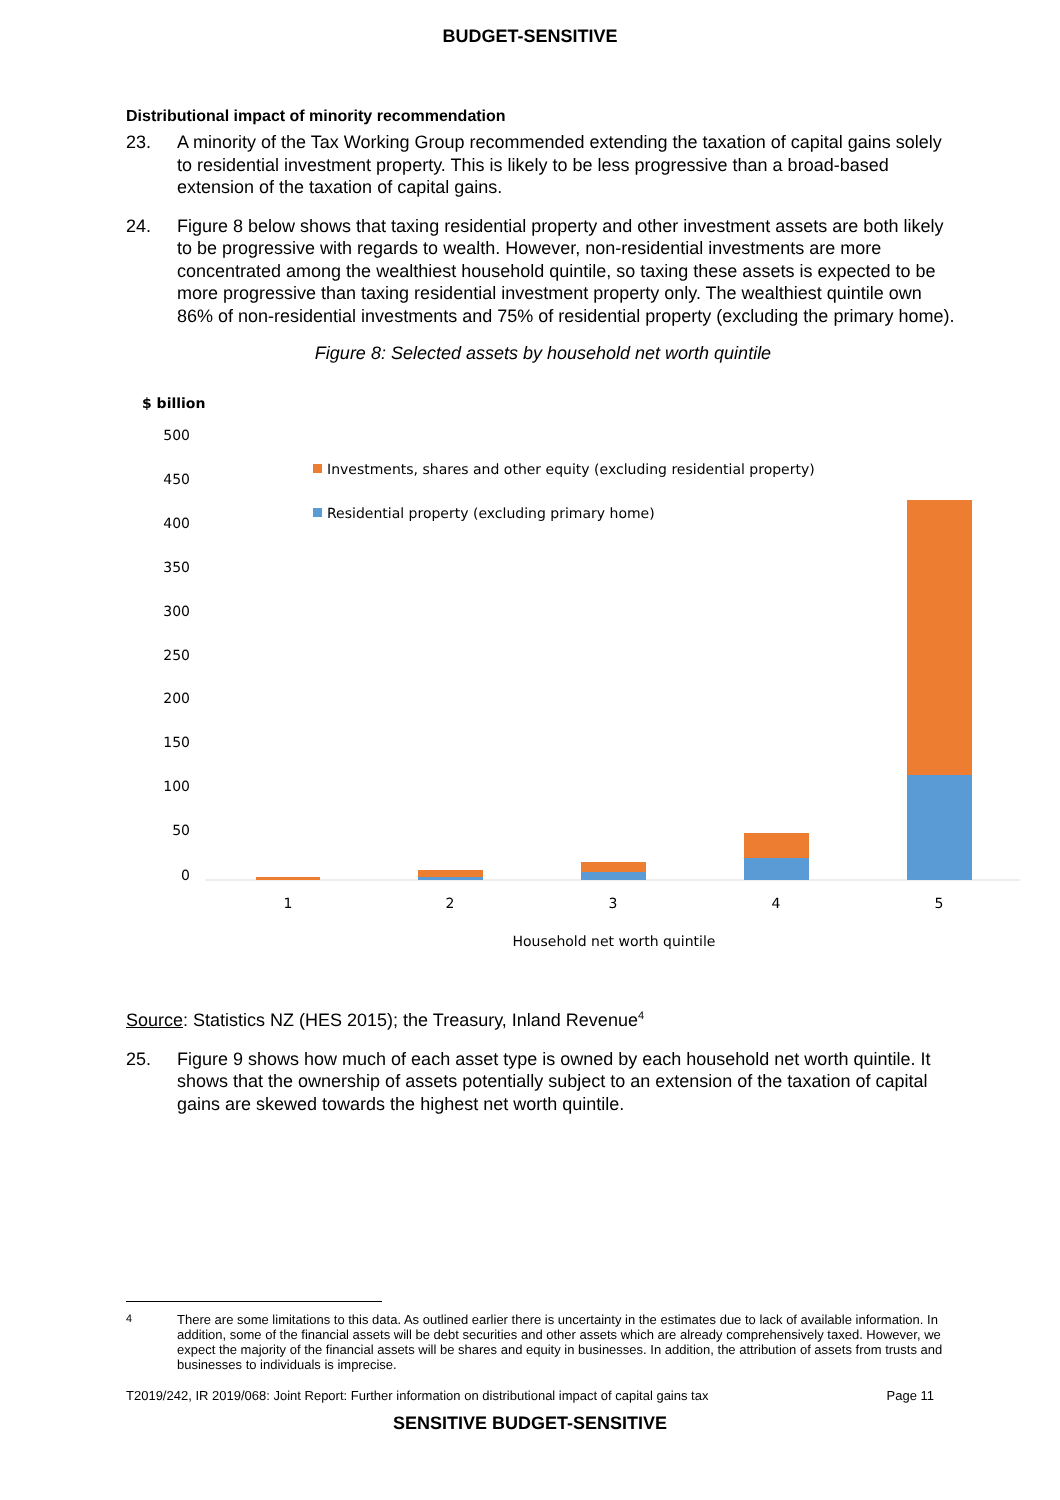BUDGET-SENSITIVE
Distributional impact of minority recommendation
23. A minority of the Tax Working Group recommended extending the taxation of capital gains solely to residential investment property. This is likely to be less progressive than a broad-based extension of the taxation of capital gains.
24. Figure 8 below shows that taxing residential property and other investment assets are both likely to be progressive with regards to wealth. However, non-residential investments are more concentrated among the wealthiest household quintile, so taxing these assets is expected to be more progressive than taxing residential investment property only. The wealthiest quintile own 86% of non-residential investments and 75% of residential property (excluding the primary home).
Figure 8: Selected assets by household net worth quintile
$ billion
500
450
400
350
300
250
200
150
100
50
0
Investments, shares and other equity (excluding residential property)
Residential property (excluding primary home)
1
2
3
4
5
Household net worth quintile
Source: Statistics NZ (HES 2015); the Treasury, Inland Revenue<sup>4</sup>
25. Figure 9 shows how much of each asset type is owned by each household net worth quintile. It shows that the ownership of assets potentially subject to an extension of the taxation of capital gains are skewed towards the highest net worth quintile.
<sup>4</sup> There are some limitations to this data. As outlined earlier there is uncertainty in the estimates due to lack of available information. In addition, some of the financial assets will be debt securities and other assets which are already comprehensively taxed. However, we expect the majority of the financial assets will be shares and equity in businesses. In addition, the attribution of assets from trusts and businesses to individuals is imprecise.
T2019/242, IR 2019/068: Joint Report: Further information on distributional impact of capital gains tax Page 11
SENSITIVE BUDGET-SENSITIVE